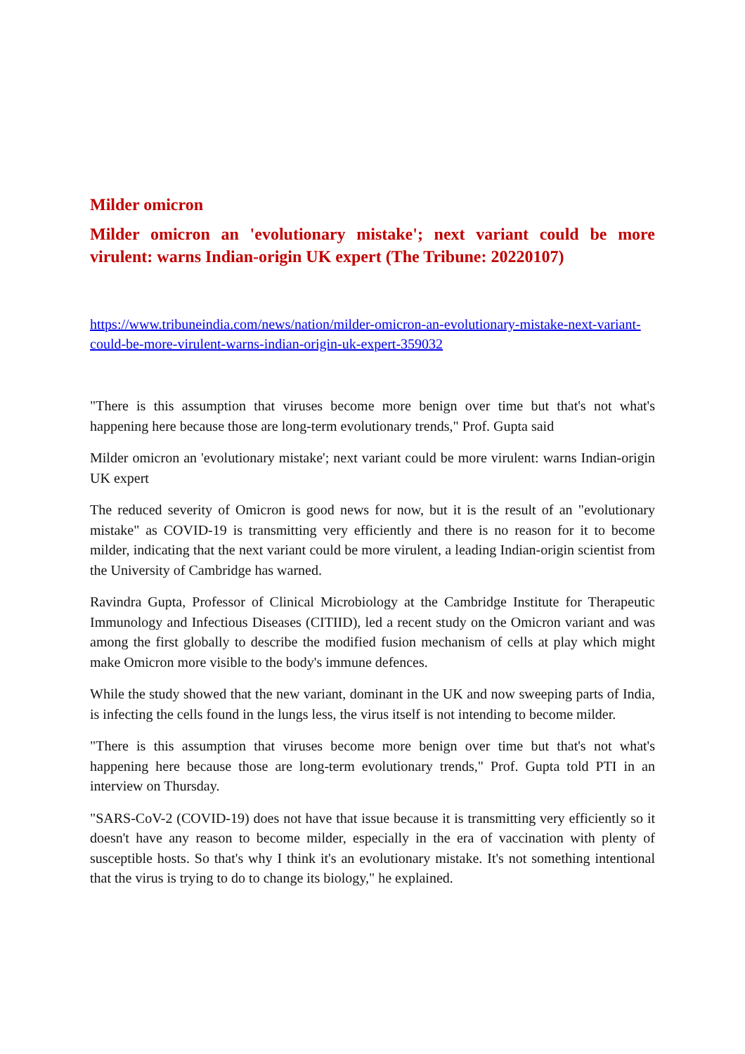Milder omicron
Milder omicron an 'evolutionary mistake'; next variant could be more virulent: warns Indian-origin UK expert (The Tribune: 20220107)
https://www.tribuneindia.com/news/nation/milder-omicron-an-evolutionary-mistake-next-variant-could-be-more-virulent-warns-indian-origin-uk-expert-359032
"There is this assumption that viruses become more benign over time but that's not what's happening here because those are long-term evolutionary trends," Prof. Gupta said
Milder omicron an 'evolutionary mistake'; next variant could be more virulent: warns Indian-origin UK expert
The reduced severity of Omicron is good news for now, but it is the result of an "evolutionary mistake" as COVID-19 is transmitting very efficiently and there is no reason for it to become milder, indicating that the next variant could be more virulent, a leading Indian-origin scientist from the University of Cambridge has warned.
Ravindra Gupta, Professor of Clinical Microbiology at the Cambridge Institute for Therapeutic Immunology and Infectious Diseases (CITIID), led a recent study on the Omicron variant and was among the first globally to describe the modified fusion mechanism of cells at play which might make Omicron more visible to the body's immune defences.
While the study showed that the new variant, dominant in the UK and now sweeping parts of India, is infecting the cells found in the lungs less, the virus itself is not intending to become milder.
"There is this assumption that viruses become more benign over time but that's not what's happening here because those are long-term evolutionary trends," Prof. Gupta told PTI in an interview on Thursday.
"SARS-CoV-2 (COVID-19) does not have that issue because it is transmitting very efficiently so it doesn't have any reason to become milder, especially in the era of vaccination with plenty of susceptible hosts. So that's why I think it's an evolutionary mistake. It's not something intentional that the virus is trying to do to change its biology," he explained.